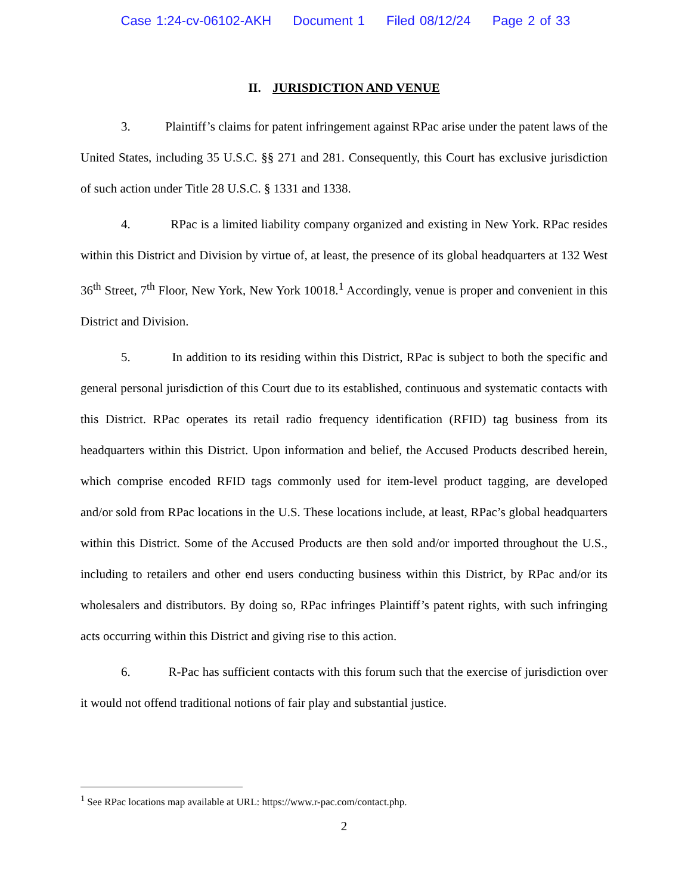Case 1:24-cv-06102-AKH Document 1 Filed 08/12/24 Page 2 of 33
II. JURISDICTION AND VENUE
3. Plaintiff’s claims for patent infringement against RPac arise under the patent laws of the United States, including 35 U.S.C. §§ 271 and 281. Consequently, this Court has exclusive jurisdiction of such action under Title 28 U.S.C. § 1331 and 1338.
4. RPac is a limited liability company organized and existing in New York. RPac resides within this District and Division by virtue of, at least, the presence of its global headquarters at 132 West 36<sup>th</sup> Street, 7<sup>th</sup> Floor, New York, New York 10018.<sup>1</sup> Accordingly, venue is proper and convenient in this District and Division.
5. In addition to its residing within this District, RPac is subject to both the specific and general personal jurisdiction of this Court due to its established, continuous and systematic contacts with this District. RPac operates its retail radio frequency identification (RFID) tag business from its headquarters within this District. Upon information and belief, the Accused Products described herein, which comprise encoded RFID tags commonly used for item-level product tagging, are developed and/or sold from RPac locations in the U.S. These locations include, at least, RPac’s global headquarters within this District. Some of the Accused Products are then sold and/or imported throughout the U.S., including to retailers and other end users conducting business within this District, by RPac and/or its wholesalers and distributors. By doing so, RPac infringes Plaintiff’s patent rights, with such infringing acts occurring within this District and giving rise to this action.
6. R-Pac has sufficient contacts with this forum such that the exercise of jurisdiction over it would not offend traditional notions of fair play and substantial justice.
<sup>1</sup> See RPac locations map available at URL: https://www.r-pac.com/contact.php.
2